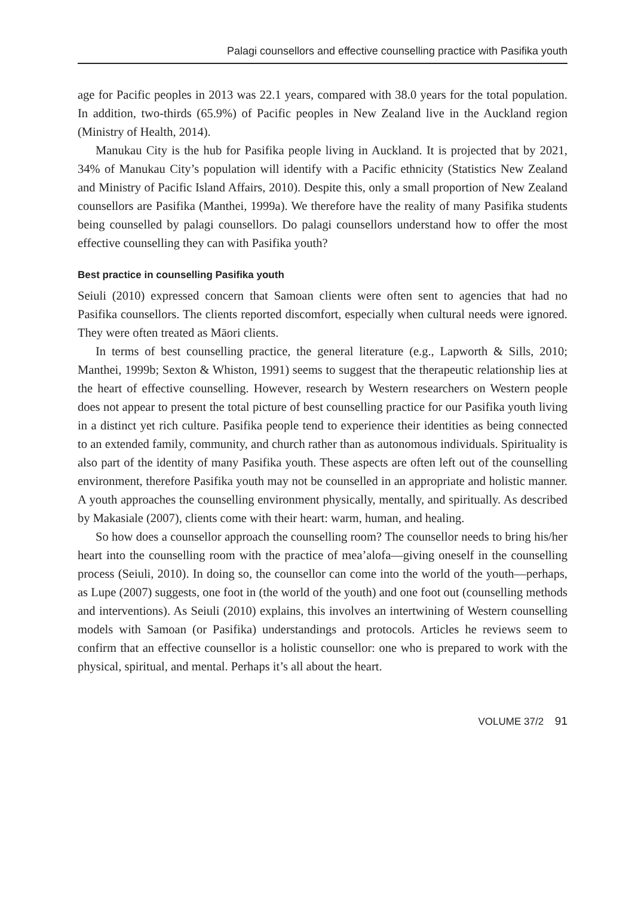Palagi counsellors and effective counselling practice with Pasifika youth
age for Pacific peoples in 2013 was 22.1 years, compared with 38.0 years for the total population. In addition, two-thirds (65.9%) of Pacific peoples in New Zealand live in the Auckland region (Ministry of Health, 2014).
Manukau City is the hub for Pasifika people living in Auckland. It is projected that by 2021, 34% of Manukau City’s population will identify with a Pacific ethnicity (Statistics New Zealand and Ministry of Pacific Island Affairs, 2010). Despite this, only a small proportion of New Zealand counsellors are Pasifika (Manthei, 1999a). We therefore have the reality of many Pasifika students being counselled by palagi counsellors. Do palagi counsellors understand how to offer the most effective counselling they can with Pasifika youth?
Best practice in counselling Pasifika youth
Seiuli (2010) expressed concern that Samoan clients were often sent to agencies that had no Pasifika counsellors. The clients reported discomfort, especially when cultural needs were ignored. They were often treated as Māori clients.
In terms of best counselling practice, the general literature (e.g., Lapworth & Sills, 2010; Manthei, 1999b; Sexton & Whiston, 1991) seems to suggest that the therapeutic relationship lies at the heart of effective counselling. However, research by Western researchers on Western people does not appear to present the total picture of best counselling practice for our Pasifika youth living in a distinct yet rich culture. Pasifika people tend to experience their identities as being connected to an extended family, community, and church rather than as autonomous individuals. Spirituality is also part of the identity of many Pasifika youth. These aspects are often left out of the counselling environment, therefore Pasifika youth may not be counselled in an appropriate and holistic manner. A youth approaches the counselling environment physically, mentally, and spiritually. As described by Makasiale (2007), clients come with their heart: warm, human, and healing.
So how does a counsellor approach the counselling room? The counsellor needs to bring his/her heart into the counselling room with the practice of mea’alofa—giving oneself in the counselling process (Seiuli, 2010). In doing so, the counsellor can come into the world of the youth—perhaps, as Lupe (2007) suggests, one foot in (the world of the youth) and one foot out (counselling methods and interventions). As Seiuli (2010) explains, this involves an intertwining of Western counselling models with Samoan (or Pasifika) understandings and protocols. Articles he reviews seem to confirm that an effective counsellor is a holistic counsellor: one who is prepared to work with the physical, spiritual, and mental. Perhaps it’s all about the heart.
VOLUME 37/2 91